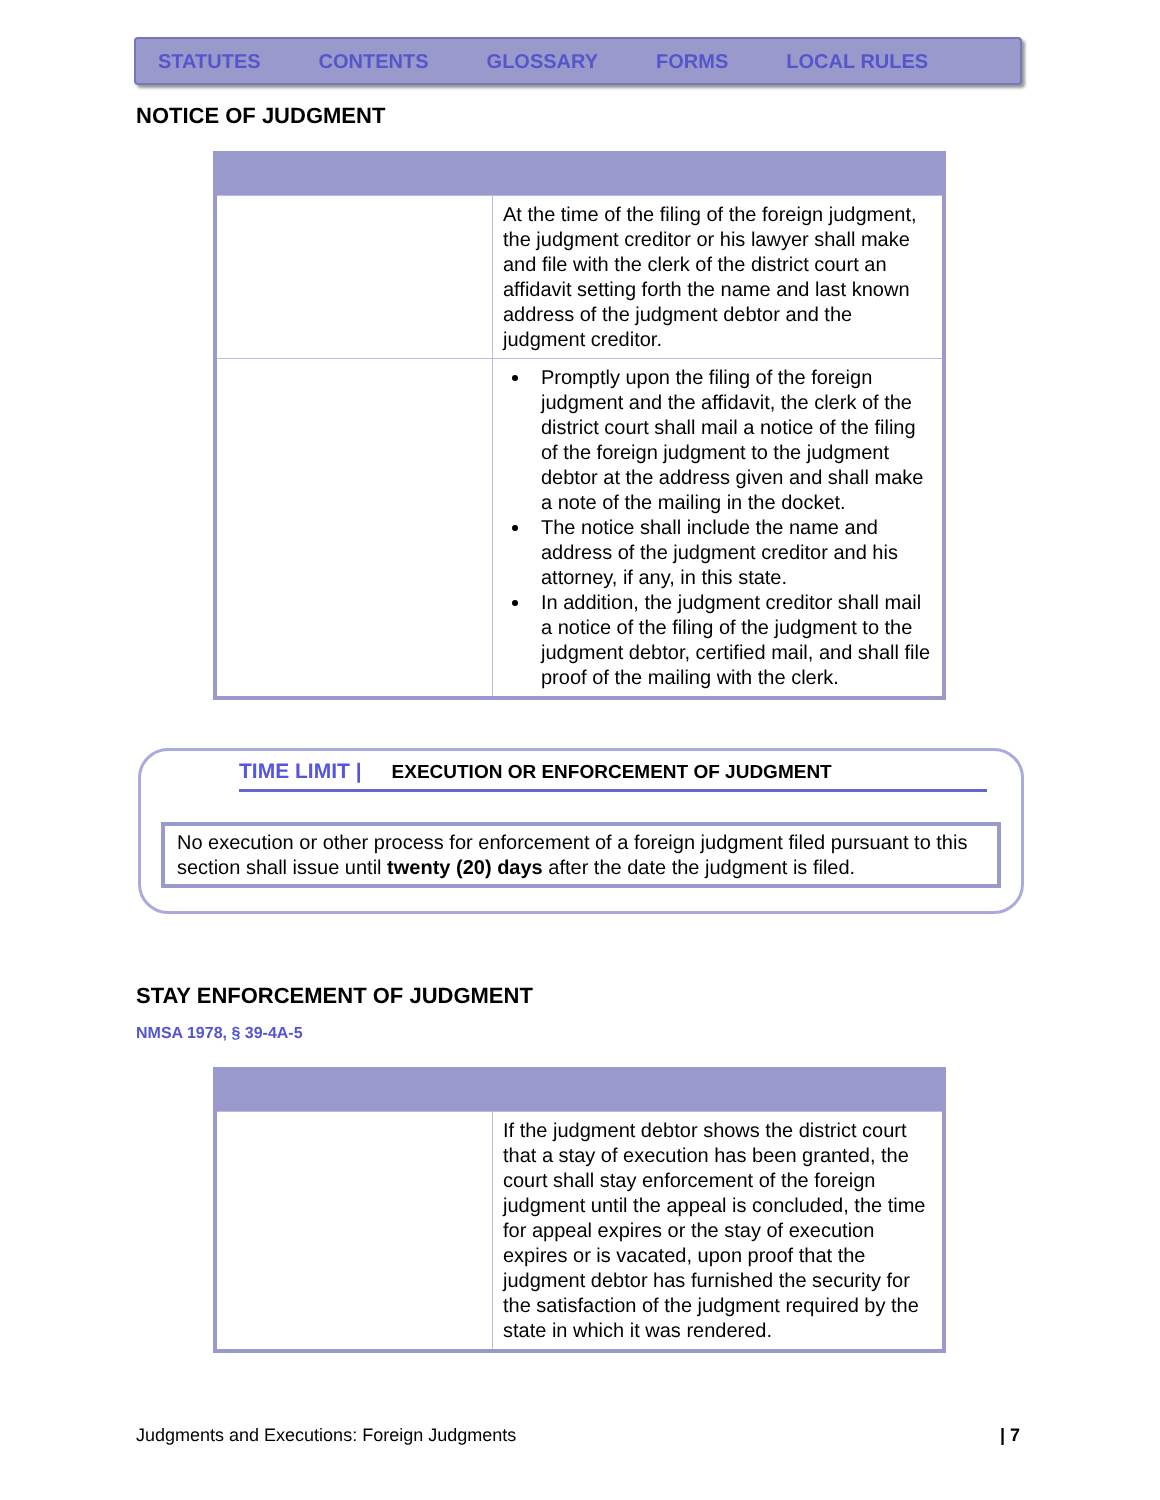STATUTES CONTENTS GLOSSARY FORMS LOCAL RULES
NOTICE OF JUDGMENT
| | At the time of the filing of the foreign judgment, the judgment creditor or his lawyer shall make and file with the clerk of the district court an affidavit setting forth the name and last known address of the judgment debtor and the judgment creditor. |
| | Promptly upon the filing of the foreign judgment and the affidavit, the clerk of the district court shall mail a notice of the filing of the foreign judgment to the judgment debtor at the address given and shall make a note of the mailing in the docket. The notice shall include the name and address of the judgment creditor and his attorney, if any, in this state. In addition, the judgment creditor shall mail a notice of the filing of the judgment to the judgment debtor, certified mail, and shall file proof of the mailing with the clerk. |
TIME LIMIT | EXECUTION OR ENFORCEMENT OF JUDGMENT
No execution or other process for enforcement of a foreign judgment filed pursuant to this section shall issue until twenty (20) days after the date the judgment is filed.
STAY ENFORCEMENT OF JUDGMENT
NMSA 1978, § 39-4A-5
| | If the judgment debtor shows the district court that a stay of execution has been granted, the court shall stay enforcement of the foreign judgment until the appeal is concluded, the time for appeal expires or the stay of execution expires or is vacated, upon proof that the judgment debtor has furnished the security for the satisfaction of the judgment required by the state in which it was rendered. |
Judgments and Executions: Foreign Judgments | 7